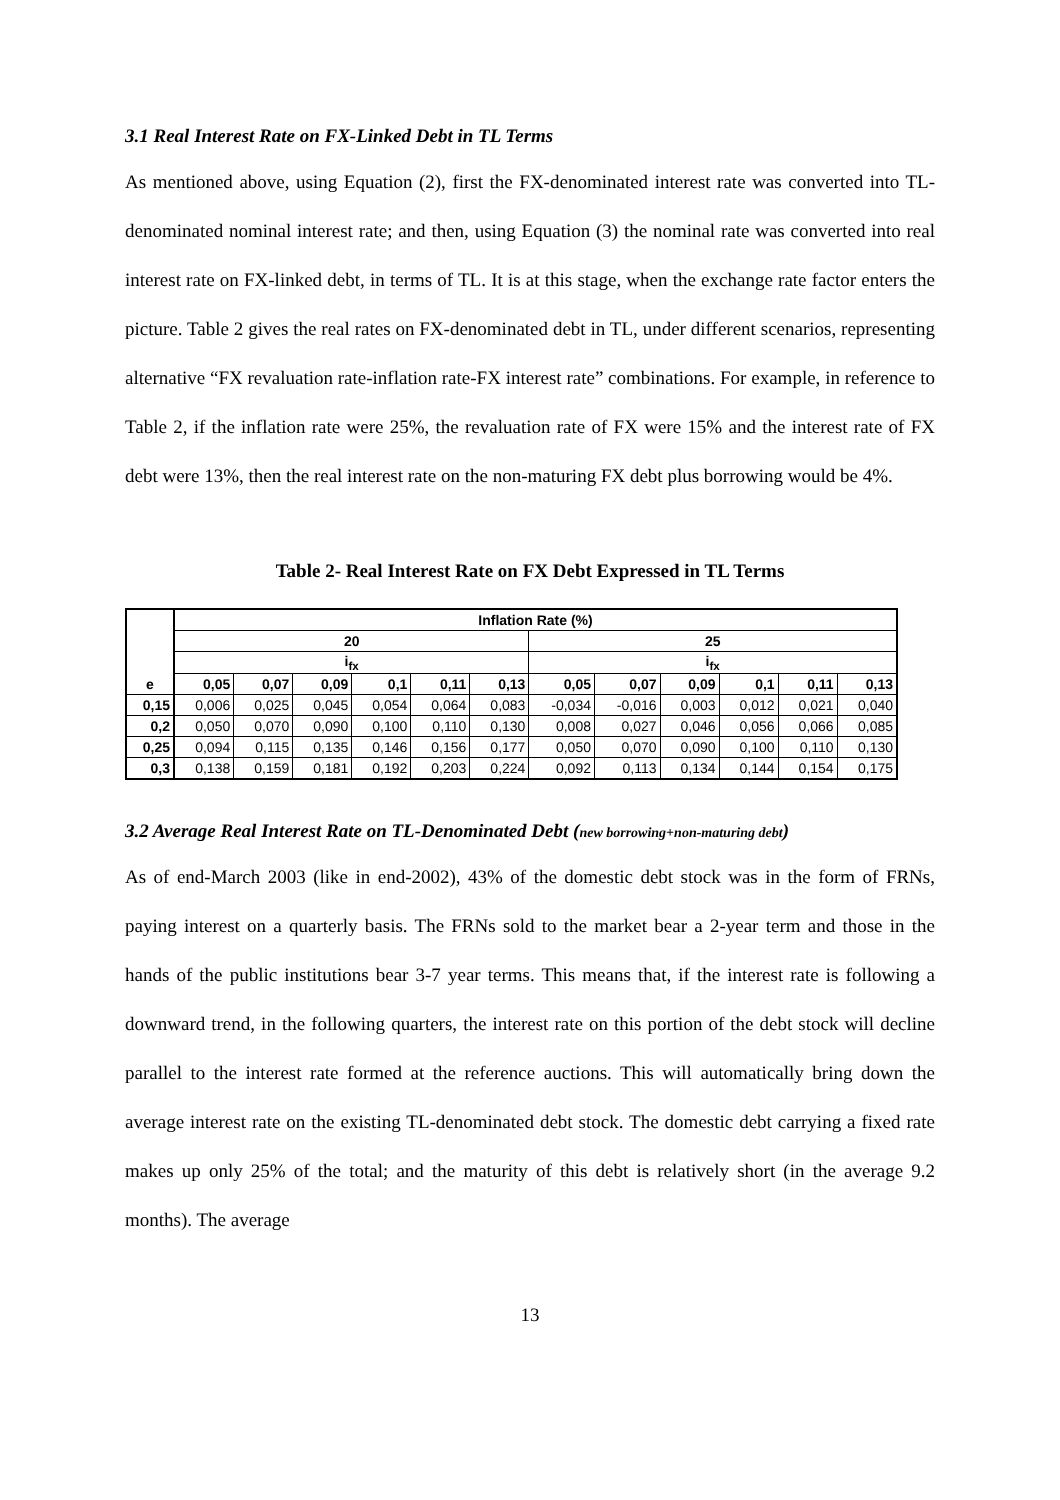3.1 Real Interest Rate on FX-Linked Debt in TL Terms
As mentioned above, using Equation (2), first the FX-denominated interest rate was converted into TL-denominated nominal interest rate; and then, using Equation (3) the nominal rate was converted into real interest rate on FX-linked debt, in terms of TL. It is at this stage, when the exchange rate factor enters the picture. Table 2 gives the real rates on FX-denominated debt in TL, under different scenarios, representing alternative “FX revaluation rate-inflation rate-FX interest rate” combinations. For example, in reference to Table 2, if the inflation rate were 25%, the revaluation rate of FX were 15% and the interest rate of FX debt were 13%, then the real interest rate on the non-maturing FX debt plus borrowing would be 4%.
Table 2- Real Interest Rate on FX Debt Expressed in TL Terms
| | Inflation Rate (%) | | | | | | | | | | | |
| | 20 | | | | | | 25 | | | | | |
| | i<sub>fx</sub> | | | | | | i<sub>fx</sub> | | | | | |
| e | 0,05 | 0,07 | 0,09 | 0,1 | 0,11 | 0,13 | 0,05 | 0,07 | 0,09 | 0,1 | 0,11 | 0,13 |
| 0,15 | 0,006 | 0,025 | 0,045 | 0,054 | 0,064 | 0,083 | -0,034 | -0,016 | 0,003 | 0,012 | 0,021 | 0,040 |
| 0,2 | 0,050 | 0,070 | 0,090 | 0,100 | 0,110 | 0,130 | 0,008 | 0,027 | 0,046 | 0,056 | 0,066 | 0,085 |
| 0,25 | 0,094 | 0,115 | 0,135 | 0,146 | 0,156 | 0,177 | 0,050 | 0,070 | 0,090 | 0,100 | 0,110 | 0,130 |
| 0,3 | 0,138 | 0,159 | 0,181 | 0,192 | 0,203 | 0,224 | 0,092 | 0,113 | 0,134 | 0,144 | 0,154 | 0,175 |
3.2 Average Real Interest Rate on TL-Denominated Debt (new borrowing+non-maturing debt)
As of end-March 2003 (like in end-2002), 43% of the domestic debt stock was in the form of FRNs, paying interest on a quarterly basis. The FRNs sold to the market bear a 2-year term and those in the hands of the public institutions bear 3-7 year terms. This means that, if the interest rate is following a downward trend, in the following quarters, the interest rate on this portion of the debt stock will decline parallel to the interest rate formed at the reference auctions. This will automatically bring down the average interest rate on the existing TL-denominated debt stock. The domestic debt carrying a fixed rate makes up only 25% of the total; and the maturity of this debt is relatively short (in the average 9.2 months). The average
13